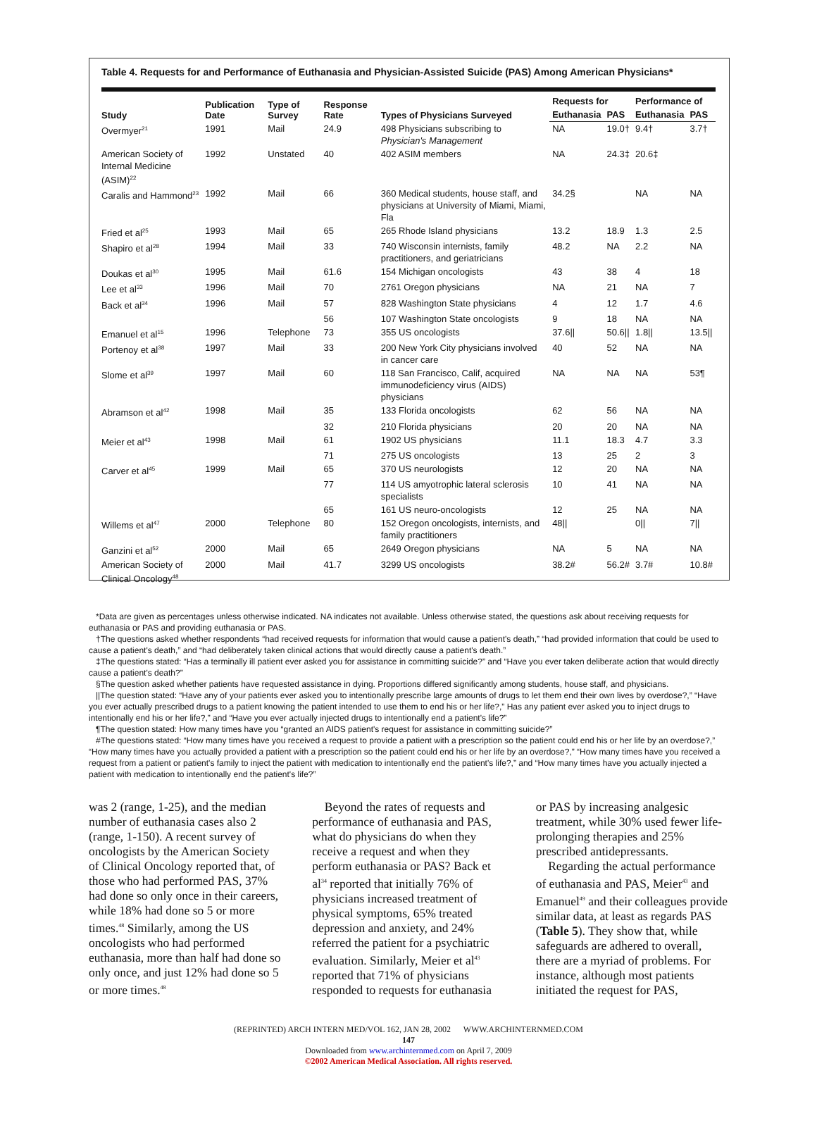Table 4. Requests for and Performance of Euthanasia and Physician-Assisted Suicide (PAS) Among American Physicians*
| Study | Publication Date | Type of Survey | Response Rate | Types of Physicians Surveyed | Requests for | | Performance of | |
| --- | --- | --- | --- | --- | --- | --- | --- | --- |
| | | | | | Euthanasia | PAS | Euthanasia | PAS |
| Overmyer<sup>21</sup> | 1991 | Mail | 24.9 | 498 Physicians subscribing to Physician's Management | NA | 19.0† | 9.4† | 3.7† |
| American Society of Internal Medicine (ASIM)<sup>22</sup> | 1992 | Unstated | 40 | 402 ASIM members | NA | 24.3‡ | 20.6‡ | |
| Caralis and Hammond<sup>23</sup> | 1992 | Mail | 66 | 360 Medical students, house staff, and physicians at University of Miami, Miami, Fla | 34.2§ | | NA | NA |
| Fried et al<sup>25</sup> | 1993 | Mail | 65 | 265 Rhode Island physicians | 13.2 | 18.9 | 1.3 | 2.5 |
| Shapiro et al<sup>28</sup> | 1994 | Mail | 33 | 740 Wisconsin internists, family practitioners, and geriatricians | 48.2 | NA | 2.2 | NA |
| Doukas et al<sup>30</sup> | 1995 | Mail | 61.6 | 154 Michigan oncologists | 43 | 38 | 4 | 18 |
| Lee et al<sup>33</sup> | 1996 | Mail | 70 | 2761 Oregon physicians | NA | 21 | NA | 7 |
| Back et al<sup>34</sup> | 1996 | Mail | 57 | 828 Washington State physicians | 4 | 12 | 1.7 | 4.6 |
| | | | 56 | 107 Washington State oncologists | 9 | 18 | NA | NA |
| Emanuel et al<sup>15</sup> | 1996 | Telephone | 73 | 355 US oncologists | 37.6// | 50.6// | 1.8// | 13.5// |
| Portenoy et al<sup>38</sup> | 1997 | Mail | 33 | 200 New York City physicians involved in cancer care | 40 | 52 | NA | NA |
| Slome et al<sup>39</sup> | 1997 | Mail | 60 | 118 San Francisco, Calif, acquired immunodeficiency virus (AIDS) physicians | NA | NA | NA | 53¶ |
| Abramson et al<sup>42</sup> | 1998 | Mail | 35 | 133 Florida oncologists | 62 | 56 | NA | NA |
| | | | 32 | 210 Florida physicians | 20 | 20 | NA | NA |
| Meier et al<sup>43</sup> | 1998 | Mail | 61 | 1902 US physicians | 11.1 | 18.3 | 4.7 | 3.3 |
| | | | 71 | 275 US oncologists | 13 | 25 | 2 | 3 |
| Carver et al<sup>45</sup> | 1999 | Mail | 65 | 370 US neurologists | 12 | 20 | NA | NA |
| | | | 77 | 114 US amyotrophic lateral sclerosis specialists | 10 | 41 | NA | NA |
| | | | 65 | 161 US neuro-oncologists | 12 | 25 | NA | NA |
| Willems et al<sup>47</sup> | 2000 | Telephone | 80 | 152 Oregon oncologists, internists, and family practitioners | 48// | | 0// | 7// |
| Ganzini et al<sup>52</sup> | 2000 | Mail | 65 | 2649 Oregon physicians | NA | 5 | NA | NA |
| American Society of Clinical Oncology<sup>48</sup> | 2000 | Mail | 41.7 | 3299 US oncologists | 38.2# | 56.2# | 3.7# | 10.8# |
*Data are given as percentages unless otherwise indicated. NA indicates not available. Unless otherwise stated, the questions ask about receiving requests for euthanasia or PAS and providing euthanasia or PAS.
†The questions asked whether respondents “had received requests for information that would cause a patient's death,” “had provided information that could be used to cause a patient's death,” and “had deliberately taken clinical actions that would directly cause a patient's death.”
‡The questions stated: “Has a terminally ill patient ever asked you for assistance in committing suicide?” and “Have you ever taken deliberate action that would directly cause a patient's death?”
§The question asked whether patients have requested assistance in dying. Proportions differed significantly among students, house staff, and physicians.
||The question stated: “Have any of your patients ever asked you to intentionally prescribe large amounts of drugs to let them end their own lives by overdose?,” “Have you ever actually prescribed drugs to a patient knowing the patient intended to use them to end his or her life?,” Has any patient ever asked you to inject drugs to intentionally end his or her life?,” and “Have you ever actually injected drugs to intentionally end a patient's life?”
¶The question stated: How many times have you “granted an AIDS patient's request for assistance in committing suicide?”
#The questions stated: “How many times have you received a request to provide a patient with a prescription so the patient could end his or her life by an overdose?,” “How many times have you actually provided a patient with a prescription so the patient could end his or her life by an overdose?,” “How many times have you received a request from a patient or patient's family to inject the patient with medication to intentionally end the patient's life?,” and “How many times have you actually injected a patient with medication to intentionally end the patient's life?”
was 2 (range, 1-25), and the median number of euthanasia cases also 2 (range, 1-150). A recent survey of oncologists by the American Society of Clinical Oncology reported that, of those who had performed PAS, 37% had done so only once in their careers, while 18% had done so 5 or more times.<sup>48</sup> Similarly, among the US oncologists who had performed euthanasia, more than half had done so only once, and just 12% had done so 5 or more times.<sup>48</sup>
Beyond the rates of requests and performance of euthanasia and PAS, what do physicians do when they receive a request and when they perform euthanasia or PAS? Back et al<sup>34</sup> reported that initially 76% of physicians increased treatment of physical symptoms, 65% treated depression and anxiety, and 24% referred the patient for a psychiatric evaluation. Similarly, Meier et al<sup>43</sup> reported that 71% of physicians responded to requests for euthanasia
or PAS by increasing analgesic treatment, while 30% used fewer life-prolonging therapies and 25% prescribed antidepressants.
Regarding the actual performance of euthanasia and PAS, Meier<sup>43</sup> and Emanuel<sup>49</sup> and their colleagues provide similar data, at least as regards PAS (Table 5). They show that, while safeguards are adhered to overall, there are a myriad of problems. For instance, although most patients initiated the request for PAS,
(REPRINTED) ARCH INTERN MED/VOL 162, JAN 28, 2002 WWW.ARCHINTERNMED.COM
147
Downloaded from www.archinternmed.com on April 7, 2009
©2002 American Medical Association. All rights reserved.